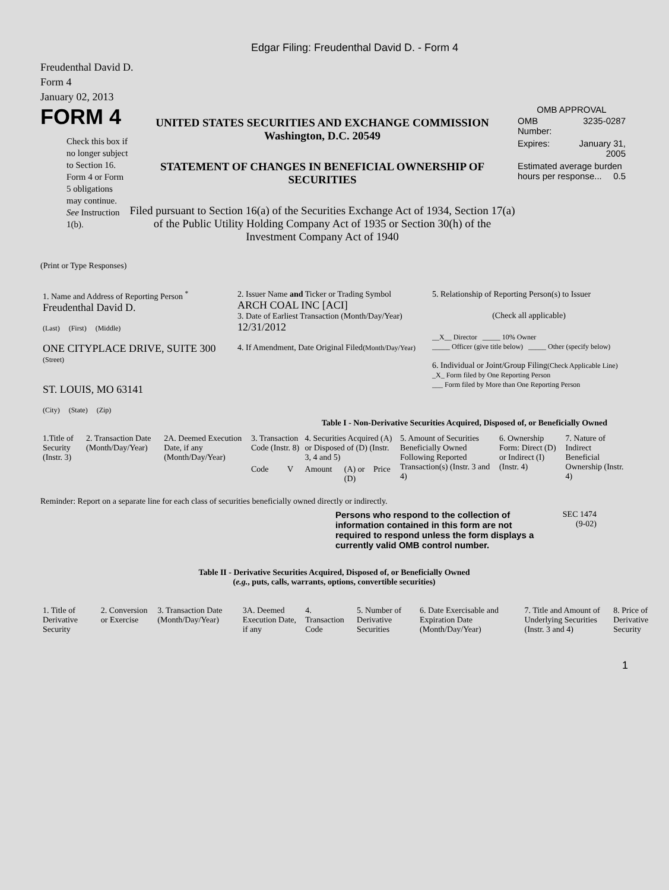Edgar Filing: Freudenthal David D. - Form 4
Freudenthal David D.
Form 4
January 02, 2013
FORM 4
Check this box if no longer subject to Section 16. Form 4 or Form 5 obligations may continue. See Instruction 1(b).
UNITED STATES SECURITIES AND EXCHANGE COMMISSION
Washington, D.C. 20549
STATEMENT OF CHANGES IN BENEFICIAL OWNERSHIP OF SECURITIES
Filed pursuant to Section 16(a) of the Securities Exchange Act of 1934, Section 17(a) of the Public Utility Holding Company Act of 1935 or Section 30(h) of the Investment Company Act of 1940
OMB APPROVAL
| OMB Number: | 3235-0287 |
| Expires: | January 31, 2005 |
| Estimated average burden hours per response... 0.5 | |
(Print or Type Responses)
| 1. Name and Address of Reporting Person <sup>*</sup> Freudenthal David D. (Last) (First) (Middle) ONE CITYPLACE DRIVE, SUITE 300 (Street) ST. LOUIS, MO 63141 (City) (State) (Zip) | 2. Issuer Name and Ticker or Trading Symbol ARCH COAL INC [ACI] 3. Date of Earliest Transaction (Month/Day/Year) 12/31/2012 4. If Amendment, Date Original Filed (Month/Day/Year) | 5. Relationship of Reporting Person(s) to Issuer (Check all applicable) __X__ Director _____ 10% Owner _____ Officer (give title below) _____ Other (specify below) 6. Individual or Joint/Group Filing (Check Applicable Line) _X_ Form filed by One Reporting Person ___ Form filed by More than One Reporting Person |
Table I - Non-Derivative Securities Acquired, Disposed of, or Beneficially Owned
| 1.Title of Security (Instr. 3) | 2. Transaction Date (Month/Day/Year) | 2A. Deemed Execution Date, if any (Month/Day/Year) | 3. Transaction Code (Instr. 8) | | 4. Securities Acquired (A) or Disposed of (D) (Instr. 3, 4 and 5) | | | 5. Amount of Securities Beneficially Owned Following Reported Transaction(s) (Instr. 3 and 4) | 6. Ownership Form: Direct (D) or Indirect (I) (Instr. 4) | 7. Nature of Indirect Beneficial Ownership (Instr. 4) |
| | | | Code | V | Amount | (A) or (D) | Price | | | |
Reminder: Report on a separate line for each class of securities beneficially owned directly or indirectly.
Persons who respond to the collection of information contained in this form are not required to respond unless the form displays a currently valid OMB control number.
SEC 1474
(9-02)
Table II - Derivative Securities Acquired, Disposed of, or Beneficially Owned
(e.g., puts, calls, warrants, options, convertible securities)
| 1. Title of Derivative Security | 2. Conversion or Exercise | 3. Transaction Date (Month/Day/Year) | 3A. Deemed Execution Date, if any | 4. Transaction Code | 5. Number of Derivative Securities | 6. Date Exercisable and Expiration Date (Month/Day/Year) | 7. Title and Amount of Underlying Securities (Instr. 3 and 4) | 8. Price of Derivative Security |
1